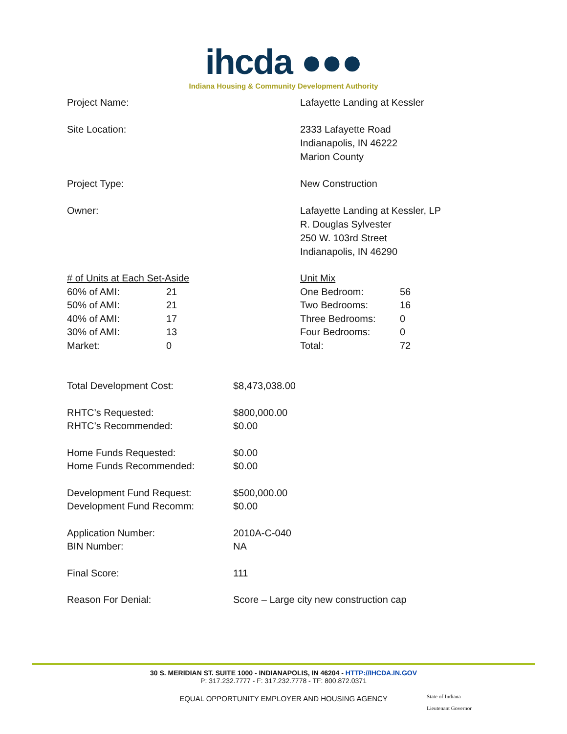ihcda ●●●
Indiana Housing & Community Development Authority
Project Name: Lafayette Landing at Kessler
Site Location: 2333 Lafayette Road
Indianapolis, IN 46222
Marion County
Project Type: New Construction
Owner: Lafayette Landing at Kessler, LP
R. Douglas Sylvester
250 W. 103rd Street
Indianapolis, IN 46290
| # of Units at Each Set-Aside | |
| 60% of AMI: | 21 |
| 50% of AMI: | 21 |
| 40% of AMI: | 17 |
| 30% of AMI: | 13 |
| Market: | 0 |
| Unit Mix | |
| One Bedroom: | 56 |
| Two Bedrooms: | 16 |
| Three Bedrooms: | 0 |
| Four Bedrooms: | 0 |
| Total: | 72 |
| Total Development Cost: | $8,473,038.00 |
| RHTC’s Requested: | $800,000.00 |
| RHTC’s Recommended: | $0.00 |
| Home Funds Requested: | $0.00 |
| Home Funds Recommended: | $0.00 |
| Development Fund Request: | $500,000.00 |
| Development Fund Recomm: | $0.00 |
| Application Number: | 2010A-C-040 |
| BIN Number: | NA |
| Final Score: | 111 |
| Reason For Denial: | Score – Large city new construction cap |
30 S. MERIDIAN ST. SUITE 1000 - INDIANAPOLIS, IN 46204 - HTTP://IHCDA.IN.GOV
P: 317.232.7777 - F: 317.232.7778 - TF: 800.872.0371
EQUAL OPPORTUNITY EMPLOYER AND HOUSING AGENCY
State of Indiana
Lieutenant Governor